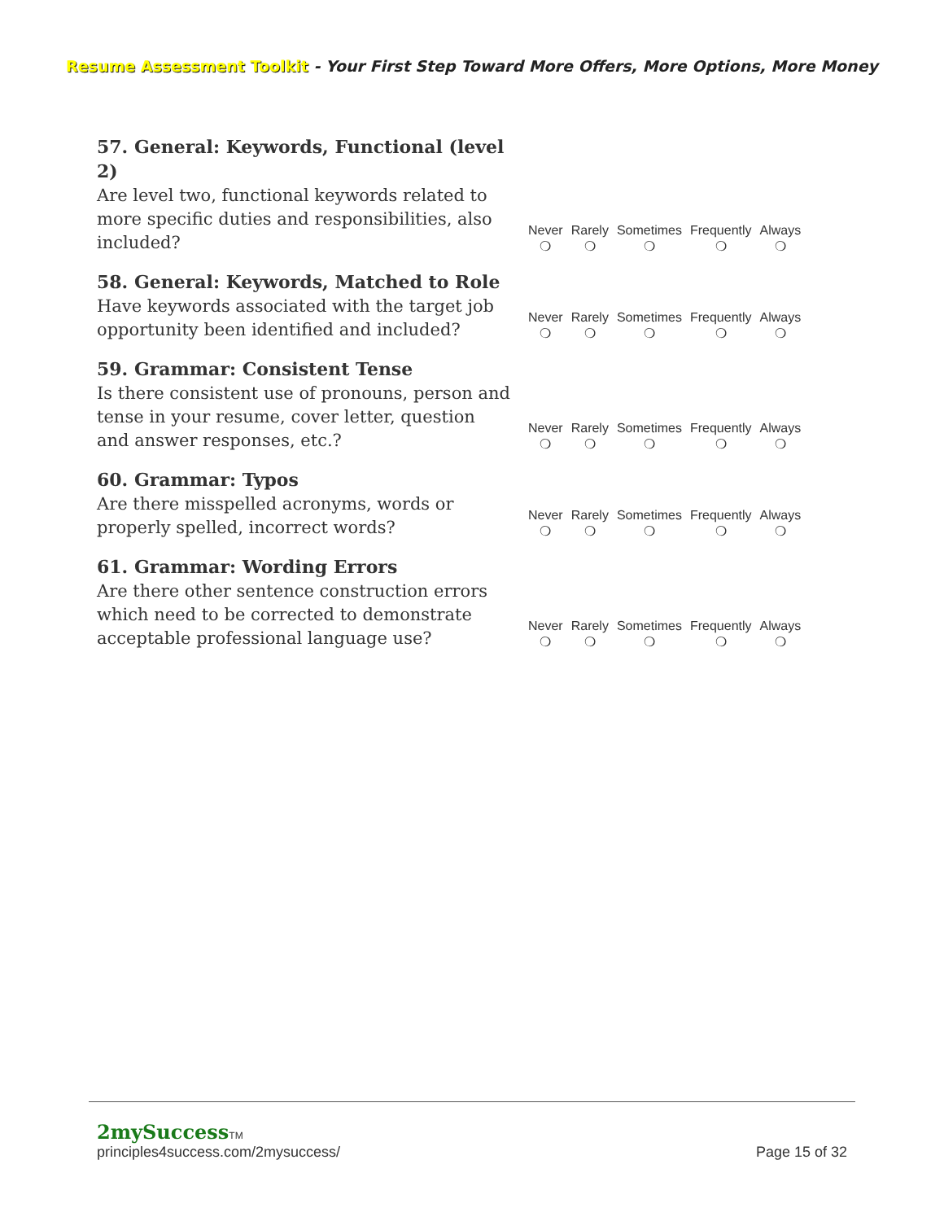Resume Assessment Toolkit - Your First Step Toward More Offers, More Options, More Money
57. General: Keywords, Functional (level 2)
Are level two, functional keywords related to more specific duties and responsibilities, also included?
Never
❍
Rarely
❍
Sometimes
❍
Frequently
❍
Always
❍
58. General: Keywords, Matched to Role
Have keywords associated with the target job opportunity been identified and included?
Never
❍
Rarely
❍
Sometimes
❍
Frequently
❍
Always
❍
59. Grammar: Consistent Tense
Is there consistent use of pronouns, person and tense in your resume, cover letter, question and answer responses, etc.?
Never
❍
Rarely
❍
Sometimes
❍
Frequently
❍
Always
❍
60. Grammar: Typos
Are there misspelled acronyms, words or properly spelled, incorrect words?
Never
❍
Rarely
❍
Sometimes
❍
Frequently
❍
Always
❍
61. Grammar: Wording Errors
Are there other sentence construction errors which need to be corrected to demonstrate acceptable professional language use?
Never
❍
Rarely
❍
Sometimes
❍
Frequently
❍
Always
❍
2mySuccessTM
principles4success.com/2mysuccess/ Page 15 of 32